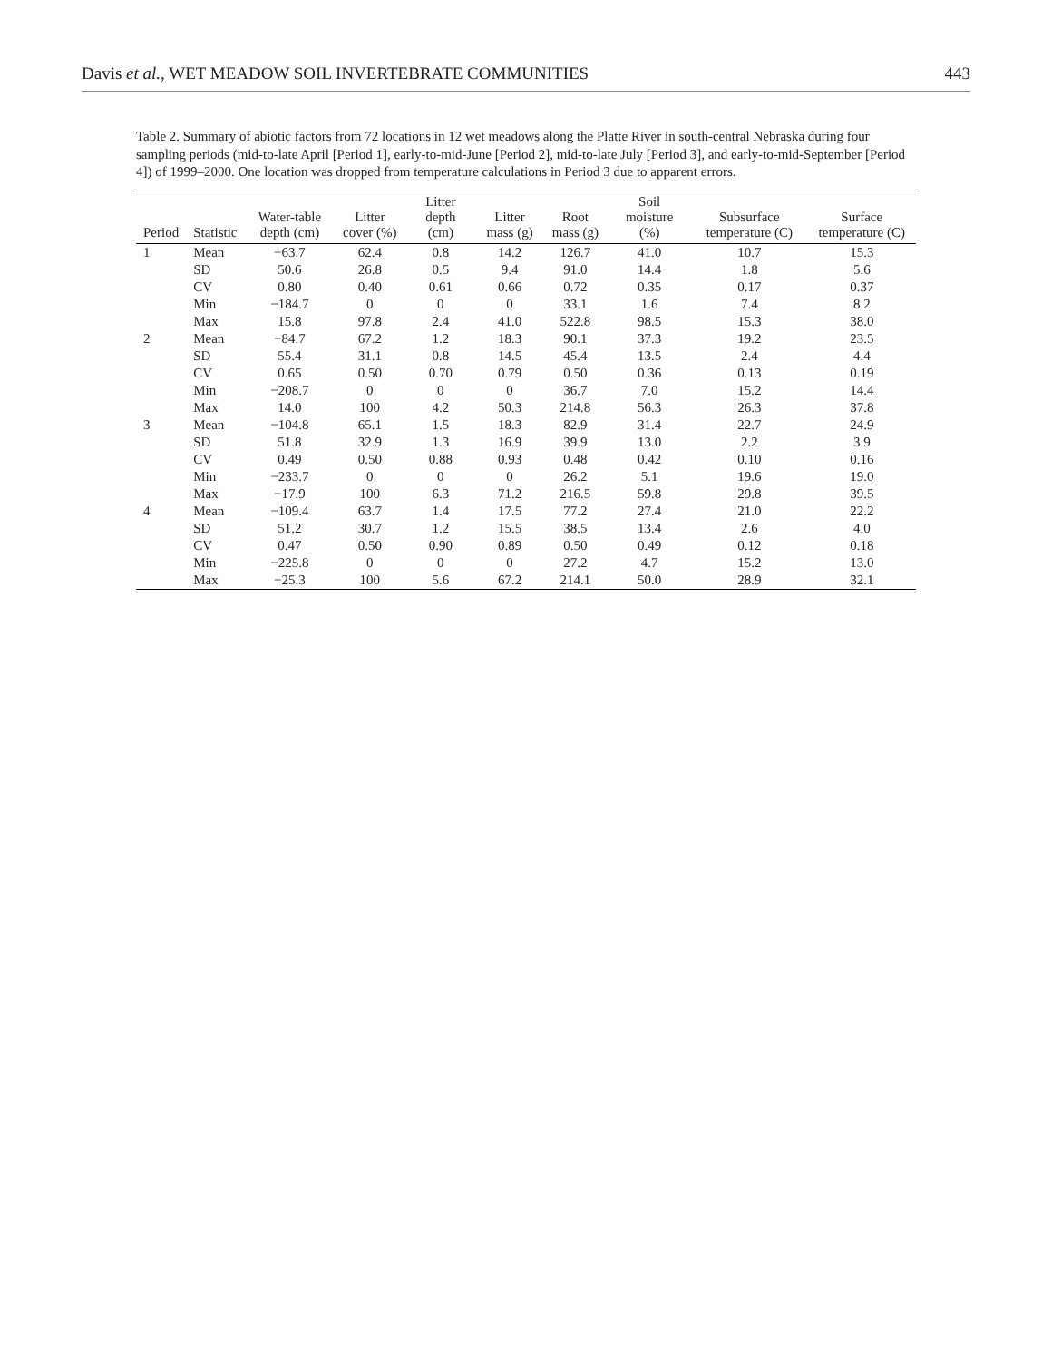Davis et al., WET MEADOW SOIL INVERTEBRATE COMMUNITIES 443
Table 2. Summary of abiotic factors from 72 locations in 12 wet meadows along the Platte River in south-central Nebraska during four sampling periods (mid-to-late April [Period 1], early-to-mid-June [Period 2], mid-to-late July [Period 3], and early-to-mid-September [Period 4]) of 1999–2000. One location was dropped from temperature calculations in Period 3 due to apparent errors.
| Period | Statistic | Water-table depth (cm) | Litter cover (%) | Litter depth (cm) | Litter mass (g) | Root mass (g) | Soil moisture (%) | Subsurface temperature (C) | Surface temperature (C) |
| --- | --- | --- | --- | --- | --- | --- | --- | --- | --- |
| 1 | Mean | −63.7 | 62.4 | 0.8 | 14.2 | 126.7 | 41.0 | 10.7 | 15.3 |
| | SD | 50.6 | 26.8 | 0.5 | 9.4 | 91.0 | 14.4 | 1.8 | 5.6 |
| | CV | 0.80 | 0.40 | 0.61 | 0.66 | 0.72 | 0.35 | 0.17 | 0.37 |
| | Min | −184.7 | 0 | 0 | 0 | 33.1 | 1.6 | 7.4 | 8.2 |
| | Max | 15.8 | 97.8 | 2.4 | 41.0 | 522.8 | 98.5 | 15.3 | 38.0 |
| 2 | Mean | −84.7 | 67.2 | 1.2 | 18.3 | 90.1 | 37.3 | 19.2 | 23.5 |
| | SD | 55.4 | 31.1 | 0.8 | 14.5 | 45.4 | 13.5 | 2.4 | 4.4 |
| | CV | 0.65 | 0.50 | 0.70 | 0.79 | 0.50 | 0.36 | 0.13 | 0.19 |
| | Min | −208.7 | 0 | 0 | 0 | 36.7 | 7.0 | 15.2 | 14.4 |
| | Max | 14.0 | 100 | 4.2 | 50.3 | 214.8 | 56.3 | 26.3 | 37.8 |
| 3 | Mean | −104.8 | 65.1 | 1.5 | 18.3 | 82.9 | 31.4 | 22.7 | 24.9 |
| | SD | 51.8 | 32.9 | 1.3 | 16.9 | 39.9 | 13.0 | 2.2 | 3.9 |
| | CV | 0.49 | 0.50 | 0.88 | 0.93 | 0.48 | 0.42 | 0.10 | 0.16 |
| | Min | −233.7 | 0 | 0 | 0 | 26.2 | 5.1 | 19.6 | 19.0 |
| | Max | −17.9 | 100 | 6.3 | 71.2 | 216.5 | 59.8 | 29.8 | 39.5 |
| 4 | Mean | −109.4 | 63.7 | 1.4 | 17.5 | 77.2 | 27.4 | 21.0 | 22.2 |
| | SD | 51.2 | 30.7 | 1.2 | 15.5 | 38.5 | 13.4 | 2.6 | 4.0 |
| | CV | 0.47 | 0.50 | 0.90 | 0.89 | 0.50 | 0.49 | 0.12 | 0.18 |
| | Min | −225.8 | 0 | 0 | 0 | 27.2 | 4.7 | 15.2 | 13.0 |
| | Max | −25.3 | 100 | 5.6 | 67.2 | 214.1 | 50.0 | 28.9 | 32.1 |